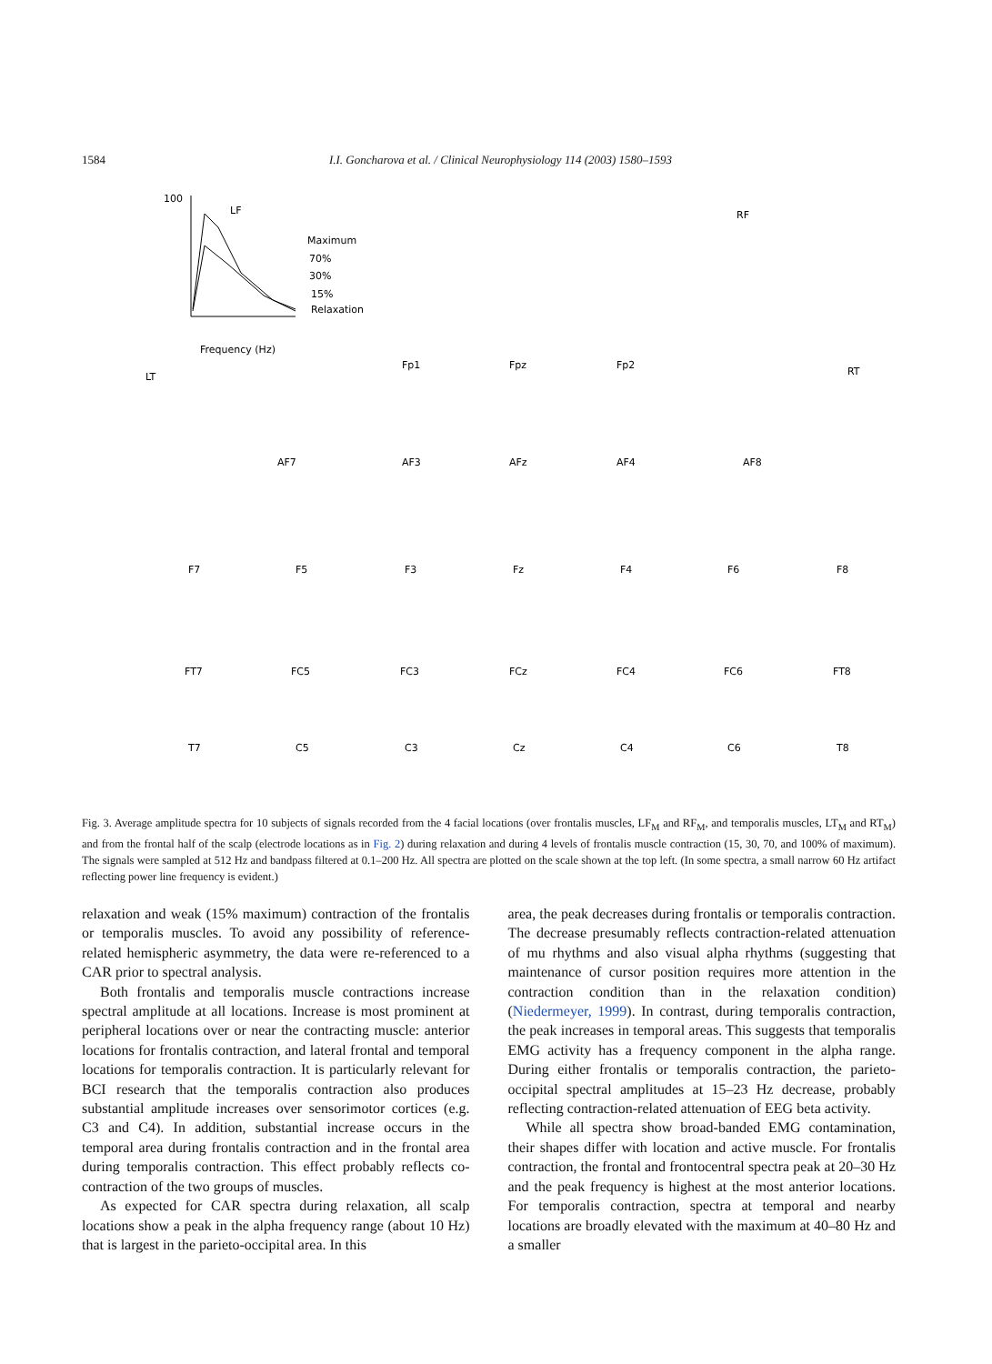1584 I.I. Goncharova et al. / Clinical Neurophysiology 114 (2003) 1580–1593
LF
Maximum
70%
30%
15%
Relaxation
100
Frequency (Hz)
RF
LT
RT
Fp1
Fpz
Fp2
AF7
AF3
AFz
AF4
AF8
F7
F5
F3
Fz
F4
F6
F8
FT7
FC5
FC3
FCz
FC4
FC6
FT8
T7
C5
C3
Cz
C4
C6
T8
Fig. 3. Average amplitude spectra for 10 subjects of signals recorded from the 4 facial locations (over frontalis muscles, LF<sub>M</sub> and RF<sub>M</sub>, and temporalis muscles, LT<sub>M</sub> and RT<sub>M</sub>) and from the frontal half of the scalp (electrode locations as in Fig. 2) during relaxation and during 4 levels of frontalis muscle contraction (15, 30, 70, and 100% of maximum). The signals were sampled at 512 Hz and bandpass filtered at 0.1–200 Hz. All spectra are plotted on the scale shown at the top left. (In some spectra, a small narrow 60 Hz artifact reflecting power line frequency is evident.)
relaxation and weak (15% maximum) contraction of the frontalis or temporalis muscles. To avoid any possibility of reference-related hemispheric asymmetry, the data were re-referenced to a CAR prior to spectral analysis.
Both frontalis and temporalis muscle contractions increase spectral amplitude at all locations. Increase is most prominent at peripheral locations over or near the contracting muscle: anterior locations for frontalis contraction, and lateral frontal and temporal locations for temporalis contraction. It is particularly relevant for BCI research that the temporalis contraction also produces substantial amplitude increases over sensorimotor cortices (e.g. C3 and C4). In addition, substantial increase occurs in the temporal area during frontalis contraction and in the frontal area during temporalis contraction. This effect probably reflects co-contraction of the two groups of muscles.
As expected for CAR spectra during relaxation, all scalp locations show a peak in the alpha frequency range (about 10 Hz) that is largest in the parieto-occipital area. In this
area, the peak decreases during frontalis or temporalis contraction. The decrease presumably reflects contraction-related attenuation of mu rhythms and also visual alpha rhythms (suggesting that maintenance of cursor position requires more attention in the contraction condition than in the relaxation condition) (Niedermeyer, 1999). In contrast, during temporalis contraction, the peak increases in temporal areas. This suggests that temporalis EMG activity has a frequency component in the alpha range. During either frontalis or temporalis contraction, the parieto-occipital spectral amplitudes at 15–23 Hz decrease, probably reflecting contraction-related attenuation of EEG beta activity.
While all spectra show broad-banded EMG contamination, their shapes differ with location and active muscle. For frontalis contraction, the frontal and frontocentral spectra peak at 20–30 Hz and the peak frequency is highest at the most anterior locations. For temporalis contraction, spectra at temporal and nearby locations are broadly elevated with the maximum at 40–80 Hz and a smaller